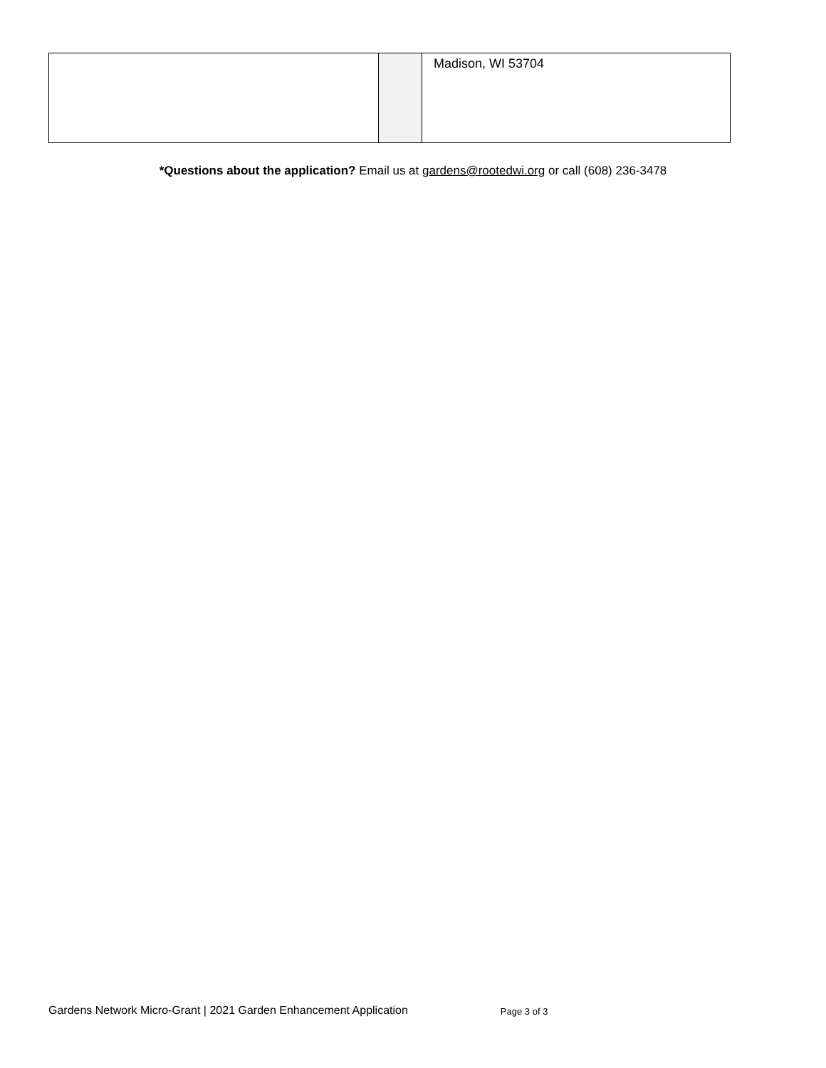| | | Madison, WI 53704 |
*Questions about the application? Email us at gardens@rootedwi.org or call (608) 236-3478
Gardens Network Micro-Grant | 2021 Garden Enhancement Application Page 3 of 3